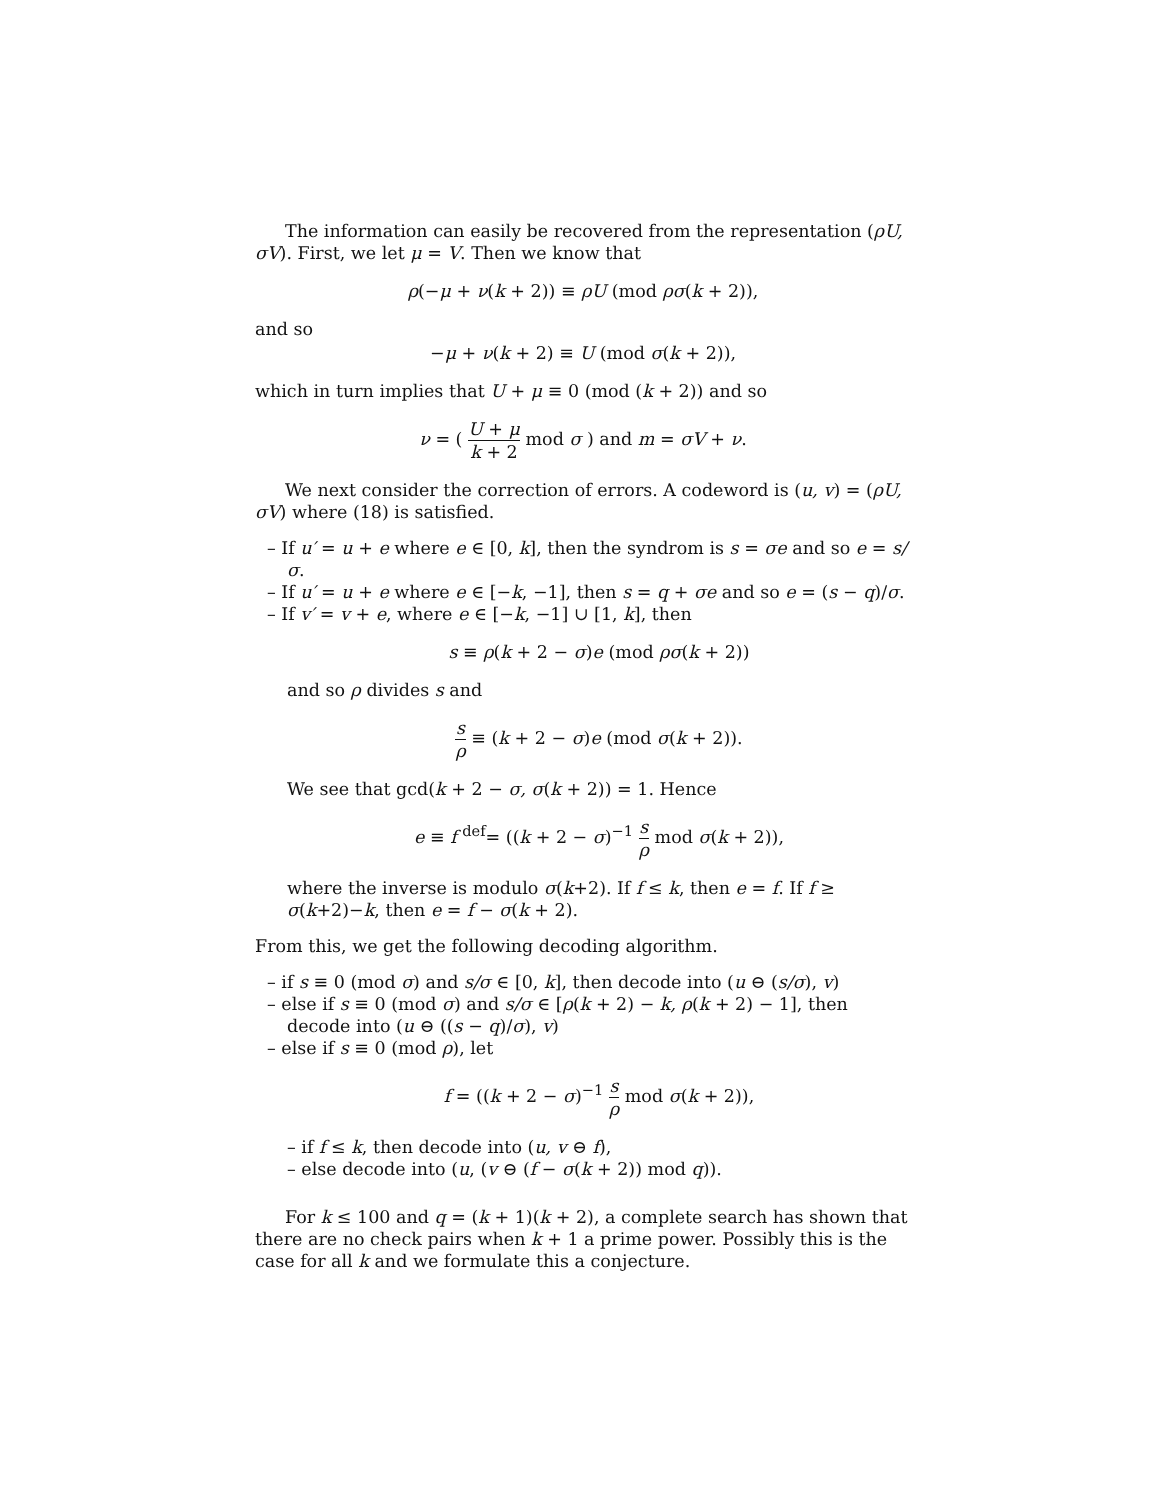The information can easily be recovered from the representation (ρU, σV). First, we let μ = V. Then we know that
ρ(−μ + ν(k + 2)) ≡ ρU (mod ρσ(k + 2)),
and so
−μ + ν(k + 2) ≡ U (mod σ(k + 2)),
which in turn implies that U + μ ≡ 0 (mod (k + 2)) and so
ν = ( U + μ k + 2 mod σ ) and m = σV + ν.
We next consider the correction of errors. A codeword is (u, v) = (ρU, σV) where (18) is satisfied.
– If u′ = u + e where e ∈ [0, k], then the syndrom is s = σe and so e = s/σ.
– If u′ = u + e where e ∈ [−k, −1], then s = q + σe and so e = (s − q)/σ.
– If v′ = v + e, where e ∈ [−k, −1] ∪ [1, k], then
s ≡ ρ(k + 2 − σ)e (mod ρσ(k + 2))
and so ρ divides s and
s ρ ≡ (k + 2 − σ)e (mod σ(k + 2)).
We see that gcd(k + 2 − σ, σ(k + 2)) = 1. Hence
e ≡ f <sup>def</sup>= ((k + 2 − σ)<sup>−1</sup> s ρ mod σ(k + 2)),
where the inverse is modulo σ(k+2). If f ≤ k, then e = f. If f ≥ σ(k+2)−k, then e = f − σ(k + 2).
From this, we get the following decoding algorithm.
– if s ≡ 0 (mod σ) and s/σ ∈ [0, k], then decode into (u ⊖ (s/σ), v)
– else if s ≡ 0 (mod σ) and s/σ ∈ [ρ(k + 2) − k, ρ(k + 2) − 1], then decode into (u ⊖ ((s − q)/σ), v)
– else if s ≡ 0 (mod ρ), let
f = ((k + 2 − σ)<sup>−1</sup> s ρ mod σ(k + 2)),
– if f ≤ k, then decode into (u, v ⊖ f),
– else decode into (u, (v ⊖ (f − σ(k + 2)) mod q)).
For k ≤ 100 and q = (k + 1)(k + 2), a complete search has shown that there are no check pairs when k + 1 a prime power. Possibly this is the case for all k and we formulate this a conjecture.